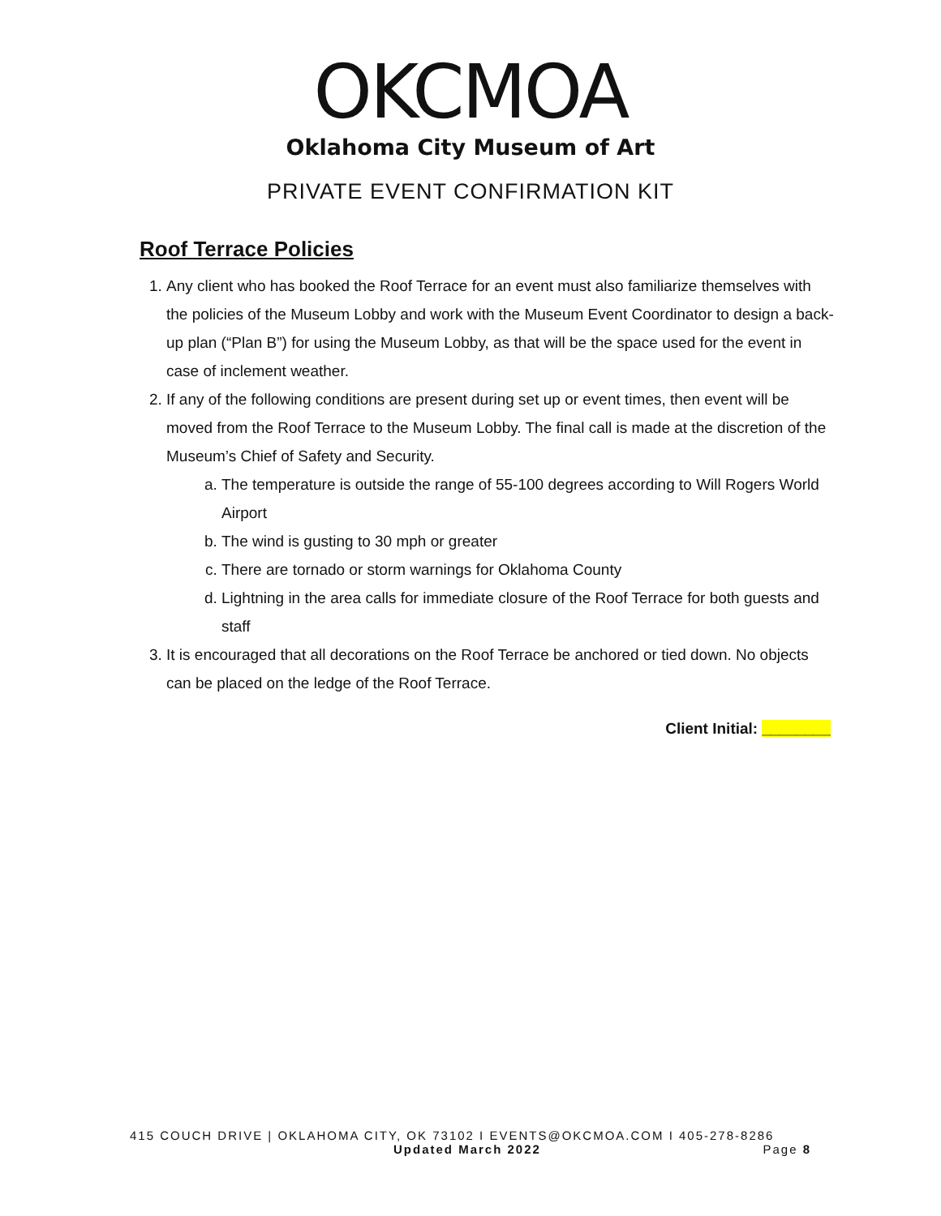OKCMOA
Oklahoma City Museum of Art
PRIVATE EVENT CONFIRMATION KIT
Roof Terrace Policies
1. Any client who has booked the Roof Terrace for an event must also familiarize themselves with the policies of the Museum Lobby and work with the Museum Event Coordinator to design a back-up plan (“Plan B”) for using the Museum Lobby, as that will be the space used for the event in case of inclement weather.
2. If any of the following conditions are present during set up or event times, then event will be moved from the Roof Terrace to the Museum Lobby. The final call is made at the discretion of the Museum’s Chief of Safety and Security.
a. The temperature is outside the range of 55-100 degrees according to Will Rogers World Airport
b. The wind is gusting to 30 mph or greater
c. There are tornado or storm warnings for Oklahoma County
d. Lightning in the area calls for immediate closure of the Roof Terrace for both guests and staff
3. It is encouraged that all decorations on the Roof Terrace be anchored or tied down. No objects can be placed on the ledge of the Roof Terrace.
Client Initial: ________
415 COUCH DRIVE | OKLAHOMA CITY, OK 73102 I EVENTS@OKCMOA.COM I 405-278-8286
Updated March 2022 Page 8